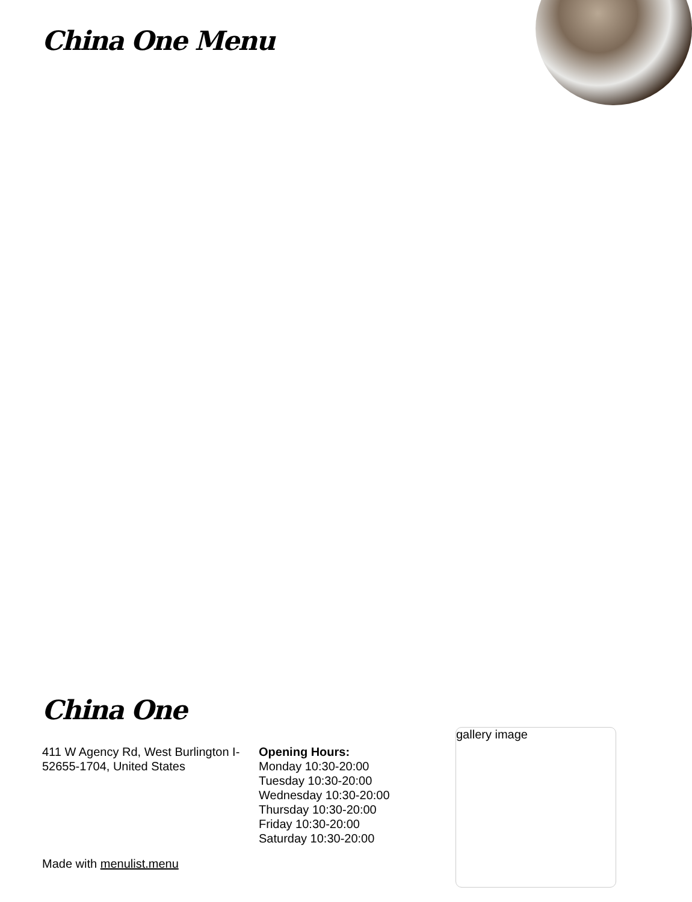China One Menu
China One
411 W Agency Rd, West Burlington I-52655-1704, United States
Opening Hours:
Monday 10:30-20:00
Tuesday 10:30-20:00
Wednesday 10:30-20:00
Thursday 10:30-20:00
Friday 10:30-20:00
Saturday 10:30-20:00
gallery image
Made with menulist.menu